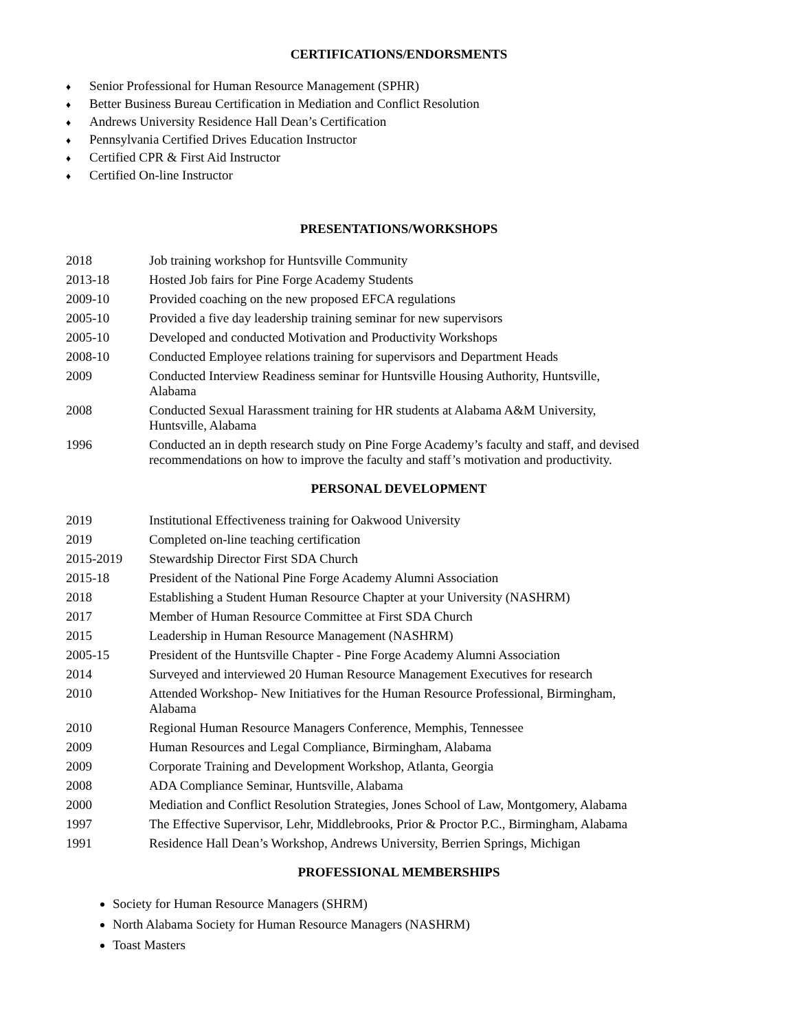CERTIFICATIONS/ENDORSMENTS
♦ Senior Professional for Human Resource Management (SPHR)
♦ Better Business Bureau Certification in Mediation and Conflict Resolution
♦ Andrews University Residence Hall Dean’s Certification
♦ Pennsylvania Certified Drives Education Instructor
♦ Certified CPR & First Aid Instructor
♦ Certified On-line Instructor
PRESENTATIONS/WORKSHOPS
2018 Job training workshop for Huntsville Community
2013-18 Hosted Job fairs for Pine Forge Academy Students
2009-10 Provided coaching on the new proposed EFCA regulations
2005-10 Provided a five day leadership training seminar for new supervisors
2005-10 Developed and conducted Motivation and Productivity Workshops
2008-10 Conducted Employee relations training for supervisors and Department Heads
2009 Conducted Interview Readiness seminar for Huntsville Housing Authority, Huntsville,
Alabama
2008 Conducted Sexual Harassment training for HR students at Alabama A&M University,
Huntsville, Alabama
1996 Conducted an in depth research study on Pine Forge Academy’s faculty and staff, and devised recommendations on how to improve the faculty and staff’s motivation and productivity.
PERSONAL DEVELOPMENT
2019 Institutional Effectiveness training for Oakwood University
2019 Completed on-line teaching certification
2015-2019 Stewardship Director First SDA Church
2015-18 President of the National Pine Forge Academy Alumni Association
2018 Establishing a Student Human Resource Chapter at your University (NASHRM)
2017 Member of Human Resource Committee at First SDA Church
2015 Leadership in Human Resource Management (NASHRM)
2005-15 President of the Huntsville Chapter - Pine Forge Academy Alumni Association
2014 Surveyed and interviewed 20 Human Resource Management Executives for research
2010 Attended Workshop- New Initiatives for the Human Resource Professional, Birmingham,
Alabama
2010 Regional Human Resource Managers Conference, Memphis, Tennessee
2009 Human Resources and Legal Compliance, Birmingham, Alabama
2009 Corporate Training and Development Workshop, Atlanta, Georgia
2008 ADA Compliance Seminar, Huntsville, Alabama
2000 Mediation and Conflict Resolution Strategies, Jones School of Law, Montgomery, Alabama
1997 The Effective Supervisor, Lehr, Middlebrooks, Prior & Proctor P.C., Birmingham, Alabama
1991 Residence Hall Dean’s Workshop, Andrews University, Berrien Springs, Michigan
PROFESSIONAL MEMBERSHIPS
Society for Human Resource Managers (SHRM)
North Alabama Society for Human Resource Managers (NASHRM)
Toast Masters